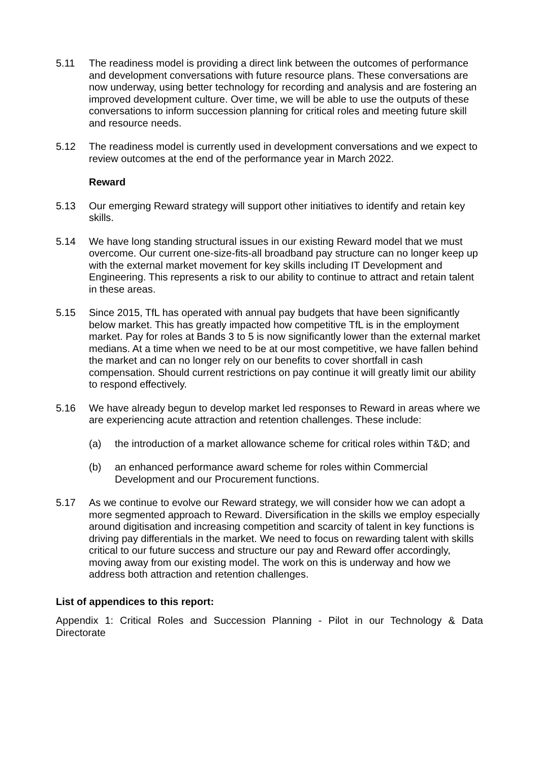5.11 The readiness model is providing a direct link between the outcomes of performance and development conversations with future resource plans. These conversations are now underway, using better technology for recording and analysis and are fostering an improved development culture. Over time, we will be able to use the outputs of these conversations to inform succession planning for critical roles and meeting future skill and resource needs.
5.12 The readiness model is currently used in development conversations and we expect to review outcomes at the end of the performance year in March 2022.
Reward
5.13 Our emerging Reward strategy will support other initiatives to identify and retain key skills.
5.14 We have long standing structural issues in our existing Reward model that we must overcome. Our current one-size-fits-all broadband pay structure can no longer keep up with the external market movement for key skills including IT Development and Engineering. This represents a risk to our ability to continue to attract and retain talent in these areas.
5.15 Since 2015, TfL has operated with annual pay budgets that have been significantly below market. This has greatly impacted how competitive TfL is in the employment market. Pay for roles at Bands 3 to 5 is now significantly lower than the external market medians. At a time when we need to be at our most competitive, we have fallen behind the market and can no longer rely on our benefits to cover shortfall in cash compensation. Should current restrictions on pay continue it will greatly limit our ability to respond effectively.
5.16 We have already begun to develop market led responses to Reward in areas where we are experiencing acute attraction and retention challenges. These include:
(a) the introduction of a market allowance scheme for critical roles within T&D; and
(b) an enhanced performance award scheme for roles within Commercial Development and our Procurement functions.
5.17 As we continue to evolve our Reward strategy, we will consider how we can adopt a more segmented approach to Reward. Diversification in the skills we employ especially around digitisation and increasing competition and scarcity of talent in key functions is driving pay differentials in the market. We need to focus on rewarding talent with skills critical to our future success and structure our pay and Reward offer accordingly, moving away from our existing model. The work on this is underway and how we address both attraction and retention challenges.
List of appendices to this report:
Appendix 1: Critical Roles and Succession Planning - Pilot in our Technology & Data Directorate